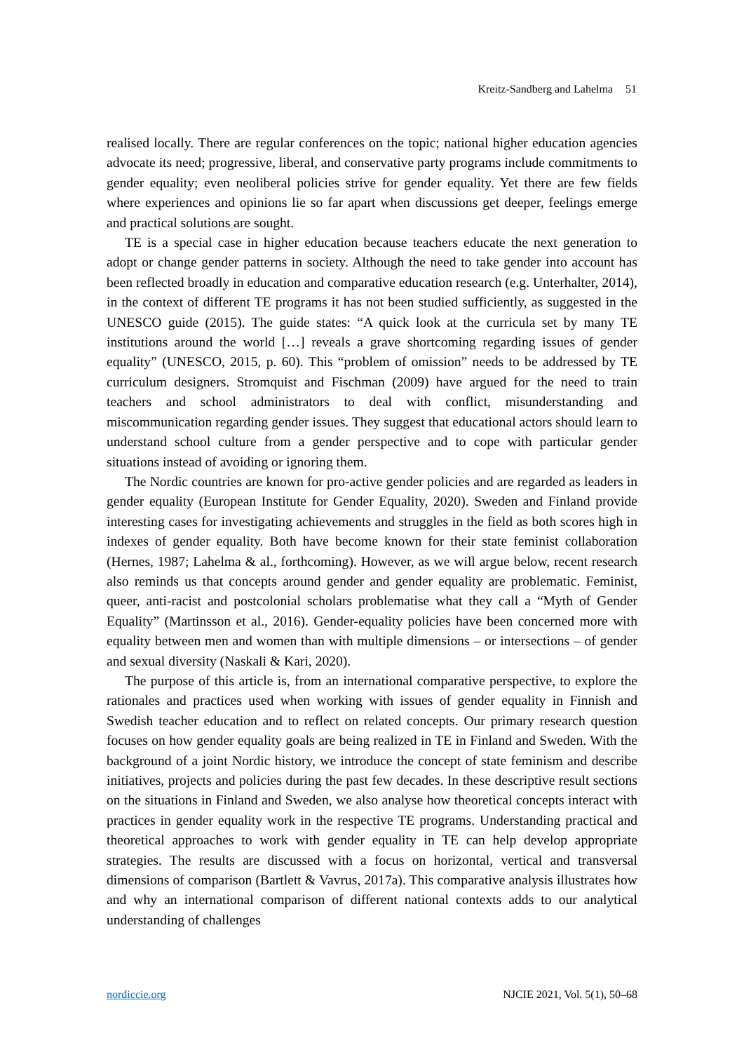Kreitz-Sandberg and Lahelma 51
realised locally. There are regular conferences on the topic; national higher education agencies advocate its need; progressive, liberal, and conservative party programs include commitments to gender equality; even neoliberal policies strive for gender equality. Yet there are few fields where experiences and opinions lie so far apart when discussions get deeper, feelings emerge and practical solutions are sought.
TE is a special case in higher education because teachers educate the next generation to adopt or change gender patterns in society. Although the need to take gender into account has been reflected broadly in education and comparative education research (e.g. Unterhalter, 2014), in the context of different TE programs it has not been studied sufficiently, as suggested in the UNESCO guide (2015). The guide states: “A quick look at the curricula set by many TE institutions around the world […] reveals a grave shortcoming regarding issues of gender equality” (UNESCO, 2015, p. 60). This “problem of omission” needs to be addressed by TE curriculum designers. Stromquist and Fischman (2009) have argued for the need to train teachers and school administrators to deal with conflict, misunderstanding and miscommunication regarding gender issues. They suggest that educational actors should learn to understand school culture from a gender perspective and to cope with particular gender situations instead of avoiding or ignoring them.
The Nordic countries are known for pro-active gender policies and are regarded as leaders in gender equality (European Institute for Gender Equality, 2020). Sweden and Finland provide interesting cases for investigating achievements and struggles in the field as both scores high in indexes of gender equality. Both have become known for their state feminist collaboration (Hernes, 1987; Lahelma & al., forthcoming). However, as we will argue below, recent research also reminds us that concepts around gender and gender equality are problematic. Feminist, queer, anti-racist and postcolonial scholars problematise what they call a “Myth of Gender Equality” (Martinsson et al., 2016). Gender-equality policies have been concerned more with equality between men and women than with multiple dimensions – or intersections – of gender and sexual diversity (Naskali & Kari, 2020).
The purpose of this article is, from an international comparative perspective, to explore the rationales and practices used when working with issues of gender equality in Finnish and Swedish teacher education and to reflect on related concepts. Our primary research question focuses on how gender equality goals are being realized in TE in Finland and Sweden. With the background of a joint Nordic history, we introduce the concept of state feminism and describe initiatives, projects and policies during the past few decades. In these descriptive result sections on the situations in Finland and Sweden, we also analyse how theoretical concepts interact with practices in gender equality work in the respective TE programs. Understanding practical and theoretical approaches to work with gender equality in TE can help develop appropriate strategies. The results are discussed with a focus on horizontal, vertical and transversal dimensions of comparison (Bartlett & Vavrus, 2017a). This comparative analysis illustrates how and why an international comparison of different national contexts adds to our analytical understanding of challenges
nordiccie.org NJCIE 2021, Vol. 5(1), 50–68